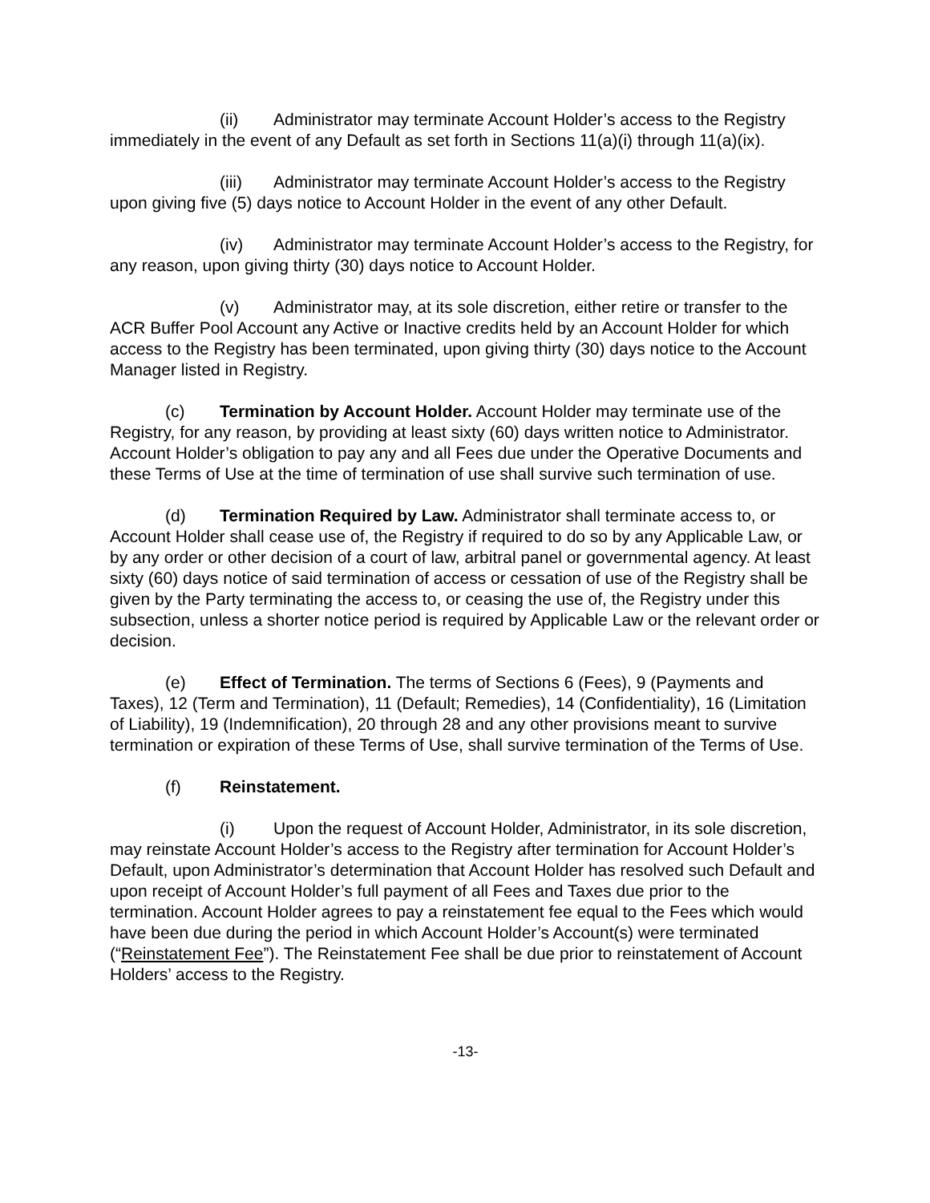(ii) Administrator may terminate Account Holder’s access to the Registry immediately in the event of any Default as set forth in Sections 11(a)(i) through 11(a)(ix).
(iii) Administrator may terminate Account Holder’s access to the Registry upon giving five (5) days notice to Account Holder in the event of any other Default.
(iv) Administrator may terminate Account Holder’s access to the Registry, for any reason, upon giving thirty (30) days notice to Account Holder.
(v) Administrator may, at its sole discretion, either retire or transfer to the ACR Buffer Pool Account any Active or Inactive credits held by an Account Holder for which access to the Registry has been terminated, upon giving thirty (30) days notice to the Account Manager listed in Registry.
(c) Termination by Account Holder. Account Holder may terminate use of the Registry, for any reason, by providing at least sixty (60) days written notice to Administrator. Account Holder’s obligation to pay any and all Fees due under the Operative Documents and these Terms of Use at the time of termination of use shall survive such termination of use.
(d) Termination Required by Law. Administrator shall terminate access to, or Account Holder shall cease use of, the Registry if required to do so by any Applicable Law, or by any order or other decision of a court of law, arbitral panel or governmental agency. At least sixty (60) days notice of said termination of access or cessation of use of the Registry shall be given by the Party terminating the access to, or ceasing the use of, the Registry under this subsection, unless a shorter notice period is required by Applicable Law or the relevant order or decision.
(e) Effect of Termination. The terms of Sections 6 (Fees), 9 (Payments and Taxes), 12 (Term and Termination), 11 (Default; Remedies), 14 (Confidentiality), 16 (Limitation of Liability), 19 (Indemnification), 20 through 28 and any other provisions meant to survive termination or expiration of these Terms of Use, shall survive termination of the Terms of Use.
(f) Reinstatement.
(i) Upon the request of Account Holder, Administrator, in its sole discretion, may reinstate Account Holder’s access to the Registry after termination for Account Holder’s Default, upon Administrator’s determination that Account Holder has resolved such Default and upon receipt of Account Holder’s full payment of all Fees and Taxes due prior to the termination. Account Holder agrees to pay a reinstatement fee equal to the Fees which would have been due during the period in which Account Holder’s Account(s) were terminated (“Reinstatement Fee”). The Reinstatement Fee shall be due prior to reinstatement of Account Holders’ access to the Registry.
-13-